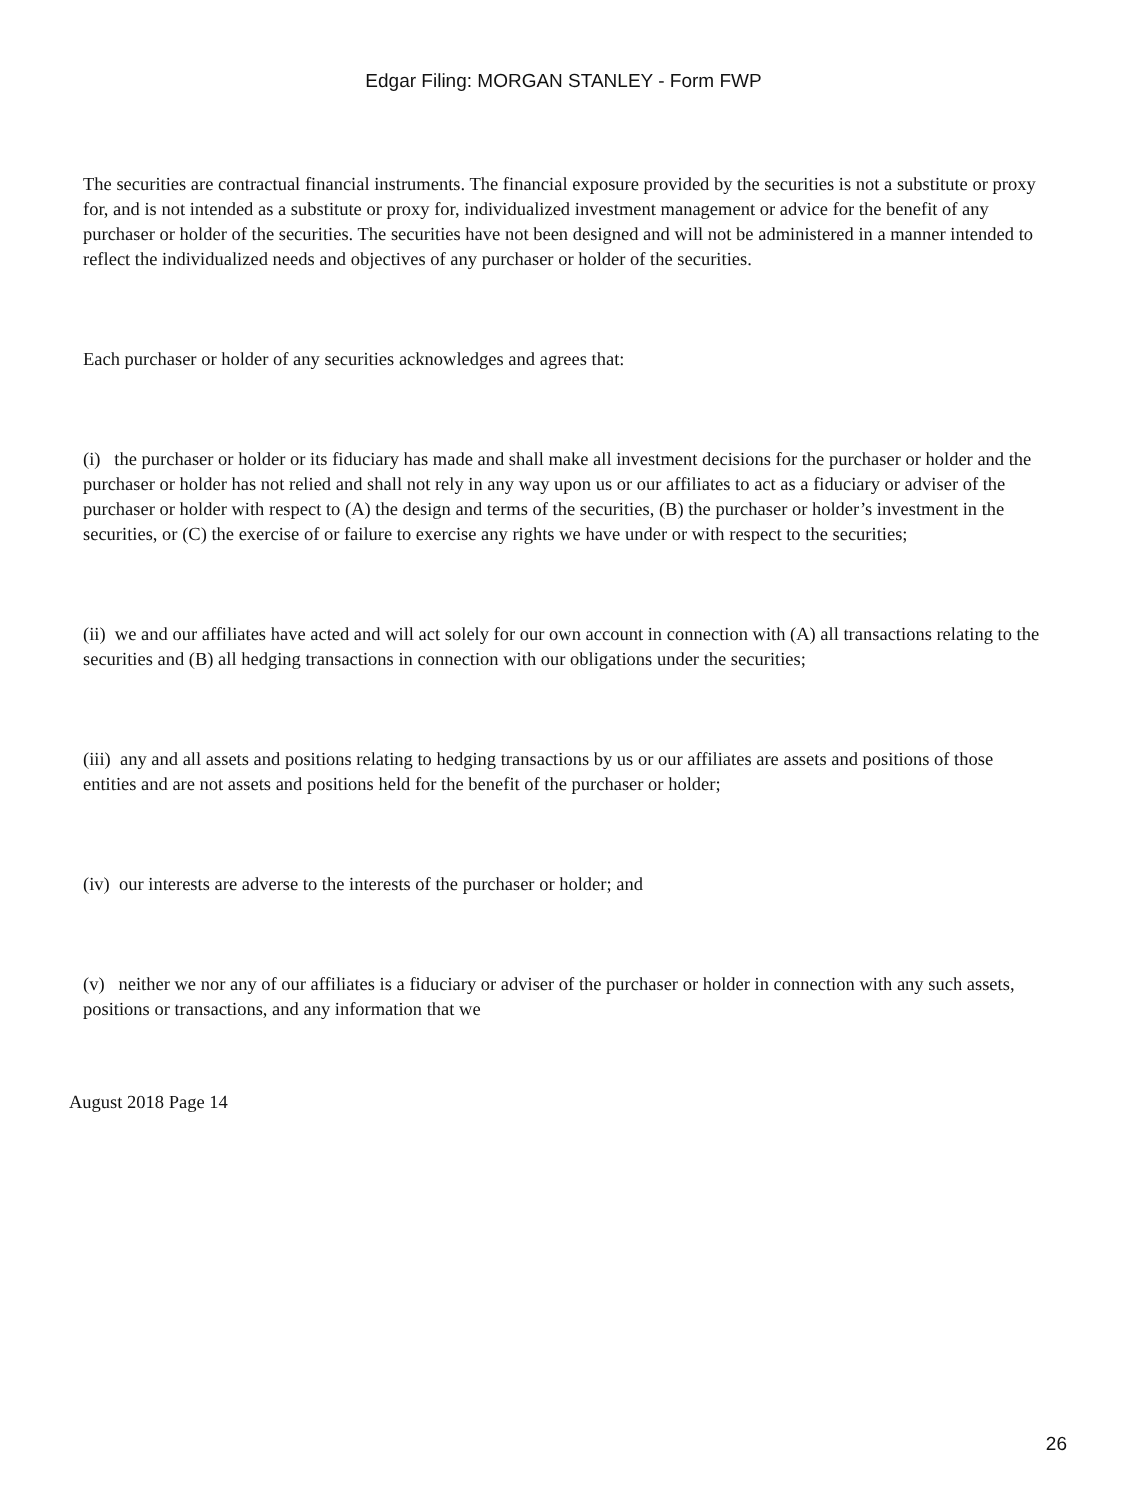Edgar Filing: MORGAN STANLEY - Form FWP
The securities are contractual financial instruments. The financial exposure provided by the securities is not a substitute or proxy for, and is not intended as a substitute or proxy for, individualized investment management or advice for the benefit of any purchaser or holder of the securities. The securities have not been designed and will not be administered in a manner intended to reflect the individualized needs and objectives of any purchaser or holder of the securities.
Each purchaser or holder of any securities acknowledges and agrees that:
(i) the purchaser or holder or its fiduciary has made and shall make all investment decisions for the purchaser or holder and the purchaser or holder has not relied and shall not rely in any way upon us or our affiliates to act as a fiduciary or adviser of the purchaser or holder with respect to (A) the design and terms of the securities, (B) the purchaser or holder’s investment in the securities, or (C) the exercise of or failure to exercise any rights we have under or with respect to the securities;
(ii) we and our affiliates have acted and will act solely for our own account in connection with (A) all transactions relating to the securities and (B) all hedging transactions in connection with our obligations under the securities;
(iii) any and all assets and positions relating to hedging transactions by us or our affiliates are assets and positions of those entities and are not assets and positions held for the benefit of the purchaser or holder;
(iv) our interests are adverse to the interests of the purchaser or holder; and
(v) neither we nor any of our affiliates is a fiduciary or adviser of the purchaser or holder in connection with any such assets, positions or transactions, and any information that we
August 2018 Page 14
26